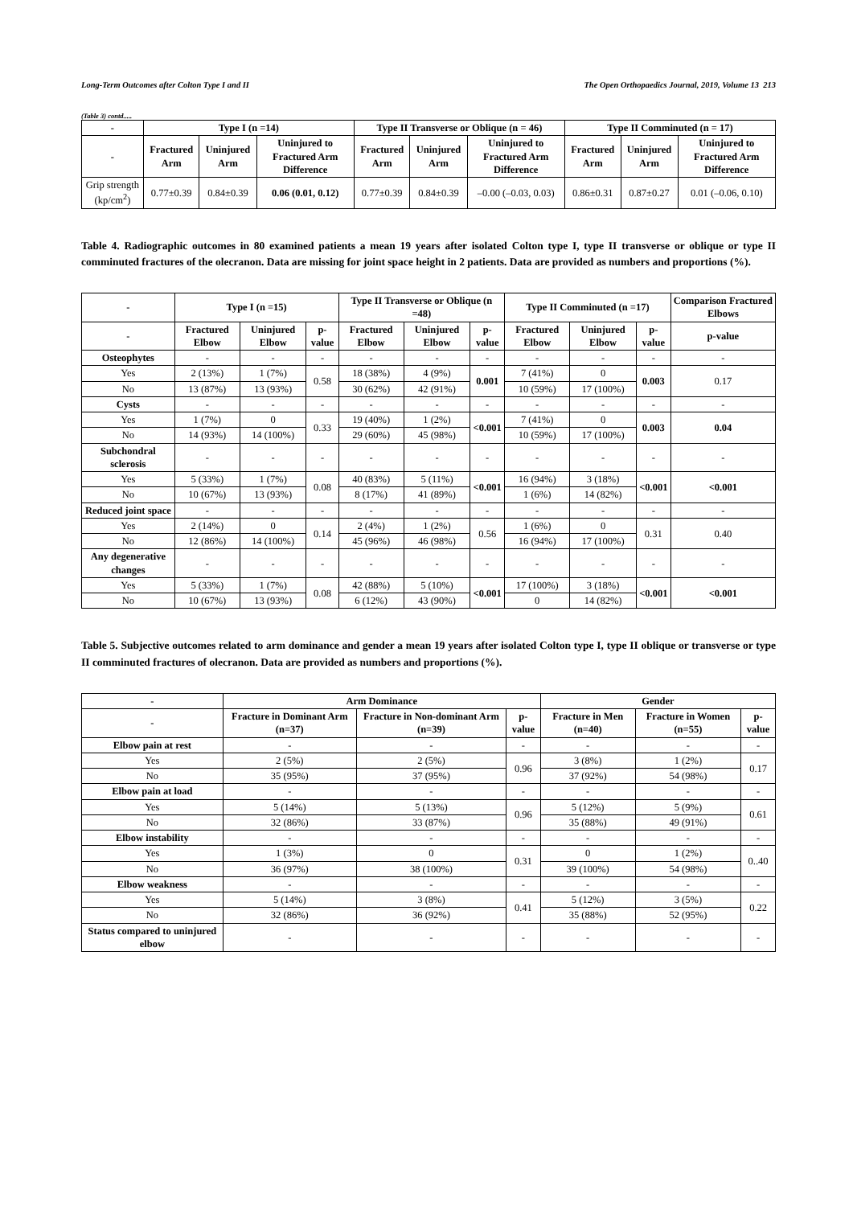Long-Term Outcomes after Colton Type I and II The Open Orthopaedics Journal, 2019, Volume 13 213
(Table 3) contd.....
| - | Type I (n =14) | | | Type II Transverse or Oblique (n = 46) | | | Type II Comminuted (n = 17) | | |
| --- | --- | --- | --- | --- | --- | --- | --- | --- | --- |
| - | Fractured Arm | Uninjured Arm | Uninjured to Fractured Arm Difference | Fractured Arm | Uninjured Arm | Uninjured to Fractured Arm Difference | Fractured Arm | Uninjured Arm | Uninjured to Fractured Arm Difference |
| Grip strength (kp/cm<sup>2</sup>) | 0.77±0.39 | 0.84±0.39 | 0.06 (0.01, 0.12) | 0.77±0.39 | 0.84±0.39 | –0.00 (–0.03, 0.03) | 0.86±0.31 | 0.87±0.27 | 0.01 (–0.06, 0.10) |
Table 4. Radiographic outcomes in 80 examined patients a mean 19 years after isolated Colton type I, type II transverse or oblique or type II comminuted fractures of the olecranon. Data are missing for joint space height in 2 patients. Data are provided as numbers and proportions (%).
| - | Type I (n =15) | | | Type II Transverse or Oblique (n =48) | | | Type II Comminuted (n =17) | | | Comparison Fractured Elbows |
| --- | --- | --- | --- | --- | --- | --- | --- | --- | --- | --- |
| - | Fractured Elbow | Uninjured Elbow | p-value | Fractured Elbow | Uninjured Elbow | p-value | Fractured Elbow | Uninjured Elbow | p-value | p-value |
| Osteophytes | - | - | - | - | - | - | - | - | - | - |
| Yes | 2 (13%) | 1 (7%) | 0.58 | 18 (38%) | 4 (9%) | 0.001 | 7 (41%) | 0 | 0.003 | 0.17 |
| No | 13 (87%) | 13 (93%) | | 30 (62%) | 42 (91%) | | 10 (59%) | 17 (100%) | | |
| Cysts | - | - | - | - | - | - | - | - | - | - |
| Yes | 1 (7%) | 0 | 0.33 | 19 (40%) | 1 (2%) | <0.001 | 7 (41%) | 0 | 0.003 | 0.04 |
| No | 14 (93%) | 14 (100%) | | 29 (60%) | 45 (98%) | | 10 (59%) | 17 (100%) | | |
| Subchondral sclerosis | - | - | - | - | - | - | - | - | - | - |
| Yes | 5 (33%) | 1 (7%) | 0.08 | 40 (83%) | 5 (11%) | <0.001 | 16 (94%) | 3 (18%) | <0.001 | <0.001 |
| No | 10 (67%) | 13 (93%) | | 8 (17%) | 41 (89%) | | 1 (6%) | 14 (82%) | | |
| Reduced joint space | - | - | - | - | - | - | - | - | - | - |
| Yes | 2 (14%) | 0 | 0.14 | 2 (4%) | 1 (2%) | 0.56 | 1 (6%) | 0 | 0.31 | 0.40 |
| No | 12 (86%) | 14 (100%) | | 45 (96%) | 46 (98%) | | 16 (94%) | 17 (100%) | | |
| Any degenerative changes | - | - | - | - | - | - | - | - | - | - |
| Yes | 5 (33%) | 1 (7%) | 0.08 | 42 (88%) | 5 (10%) | <0.001 | 17 (100%) | 3 (18%) | <0.001 | <0.001 |
| No | 10 (67%) | 13 (93%) | | 6 (12%) | 43 (90%) | | 0 | 14 (82%) | | |
Table 5. Subjective outcomes related to arm dominance and gender a mean 19 years after isolated Colton type I, type II oblique or transverse or type II comminuted fractures of olecranon. Data are provided as numbers and proportions (%).
| - | Arm Dominance | | | Gender | | |
| --- | --- | --- | --- | --- | --- | --- |
| - | Fracture in Dominant Arm (n=37) | Fracture in Non-dominant Arm (n=39) | p-value | Fracture in Men (n=40) | Fracture in Women (n=55) | p-value |
| Elbow pain at rest | - | - | - | - | - | - |
| Yes | 2 (5%) | 2 (5%) | 0.96 | 3 (8%) | 1 (2%) | 0.17 |
| No | 35 (95%) | 37 (95%) | | 37 (92%) | 54 (98%) | |
| Elbow pain at load | - | - | - | - | - | - |
| Yes | 5 (14%) | 5 (13%) | 0.96 | 5 (12%) | 5 (9%) | 0.61 |
| No | 32 (86%) | 33 (87%) | | 35 (88%) | 49 (91%) | |
| Elbow instability | - | - | - | - | - | - |
| Yes | 1 (3%) | 0 | 0.31 | 0 | 1 (2%) | 0..40 |
| No | 36 (97%) | 38 (100%) | | 39 (100%) | 54 (98%) | |
| Elbow weakness | - | - | - | - | - | - |
| Yes | 5 (14%) | 3 (8%) | 0.41 | 5 (12%) | 3 (5%) | 0.22 |
| No | 32 (86%) | 36 (92%) | | 35 (88%) | 52 (95%) | |
| Status compared to uninjured elbow | - | - | - | - | - | - |